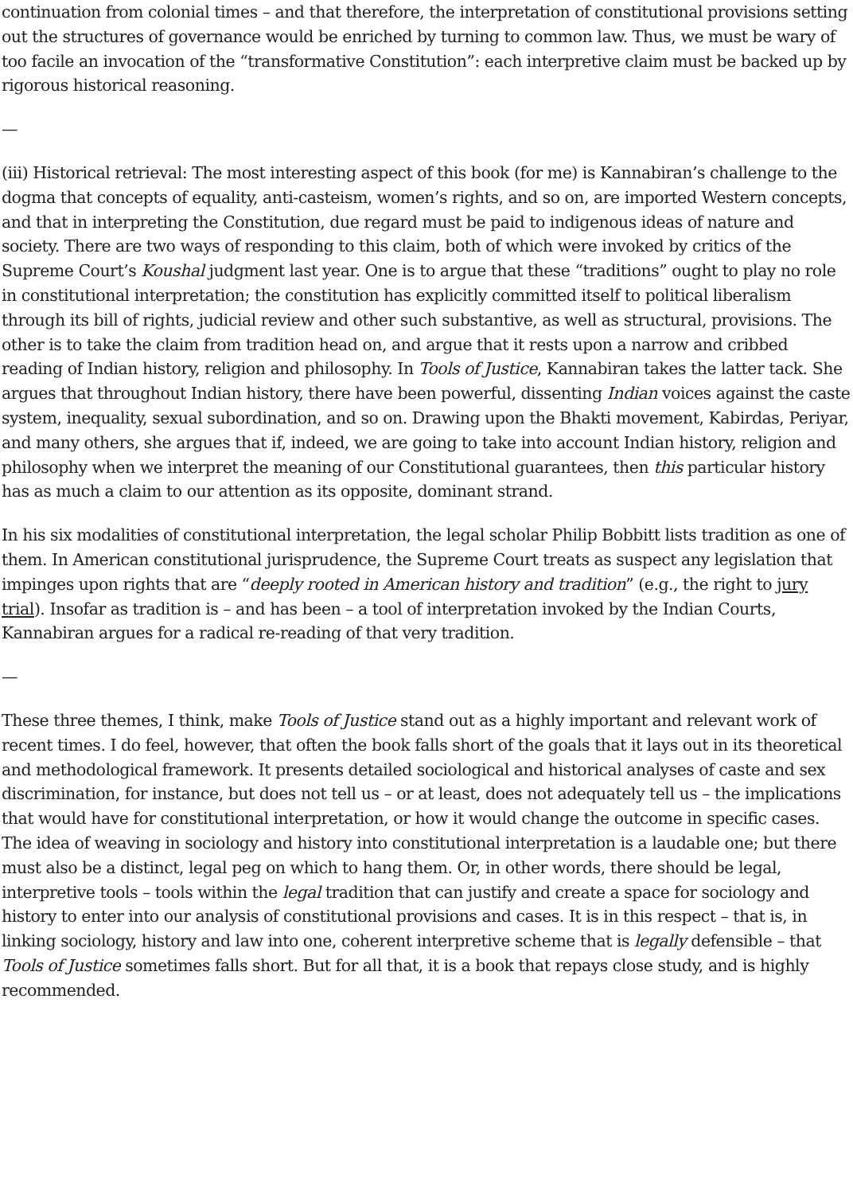continuation from colonial times – and that therefore, the interpretation of constitutional provisions setting out the structures of governance would be enriched by turning to common law. Thus, we must be wary of too facile an invocation of the “transformative Constitution”: each interpretive claim must be backed up by rigorous historical reasoning.
—
(iii) Historical retrieval: The most interesting aspect of this book (for me) is Kannabiran’s challenge to the dogma that concepts of equality, anti-casteism, women’s rights, and so on, are imported Western concepts, and that in interpreting the Constitution, due regard must be paid to indigenous ideas of nature and society. There are two ways of responding to this claim, both of which were invoked by critics of the Supreme Court’s Koushal judgment last year. One is to argue that these “traditions” ought to play no role in constitutional interpretation; the constitution has explicitly committed itself to political liberalism through its bill of rights, judicial review and other such substantive, as well as structural, provisions. The other is to take the claim from tradition head on, and argue that it rests upon a narrow and cribbed reading of Indian history, religion and philosophy. In Tools of Justice, Kannabiran takes the latter tack. She argues that throughout Indian history, there have been powerful, dissenting Indian voices against the caste system, inequality, sexual subordination, and so on. Drawing upon the Bhakti movement, Kabirdas, Periyar, and many others, she argues that if, indeed, we are going to take into account Indian history, religion and philosophy when we interpret the meaning of our Constitutional guarantees, then this particular history has as much a claim to our attention as its opposite, dominant strand.
In his six modalities of constitutional interpretation, the legal scholar Philip Bobbitt lists tradition as one of them. In American constitutional jurisprudence, the Supreme Court treats as suspect any legislation that impinges upon rights that are “deeply rooted in American history and tradition” (e.g., the right to jury trial). Insofar as tradition is – and has been – a tool of interpretation invoked by the Indian Courts, Kannabiran argues for a radical re-reading of that very tradition.
—
These three themes, I think, make Tools of Justice stand out as a highly important and relevant work of recent times. I do feel, however, that often the book falls short of the goals that it lays out in its theoretical and methodological framework. It presents detailed sociological and historical analyses of caste and sex discrimination, for instance, but does not tell us – or at least, does not adequately tell us – the implications that would have for constitutional interpretation, or how it would change the outcome in specific cases. The idea of weaving in sociology and history into constitutional interpretation is a laudable one; but there must also be a distinct, legal peg on which to hang them. Or, in other words, there should be legal, interpretive tools – tools within the legal tradition that can justify and create a space for sociology and history to enter into our analysis of constitutional provisions and cases. It is in this respect – that is, in linking sociology, history and law into one, coherent interpretive scheme that is legally defensible – that Tools of Justice sometimes falls short. But for all that, it is a book that repays close study, and is highly recommended.